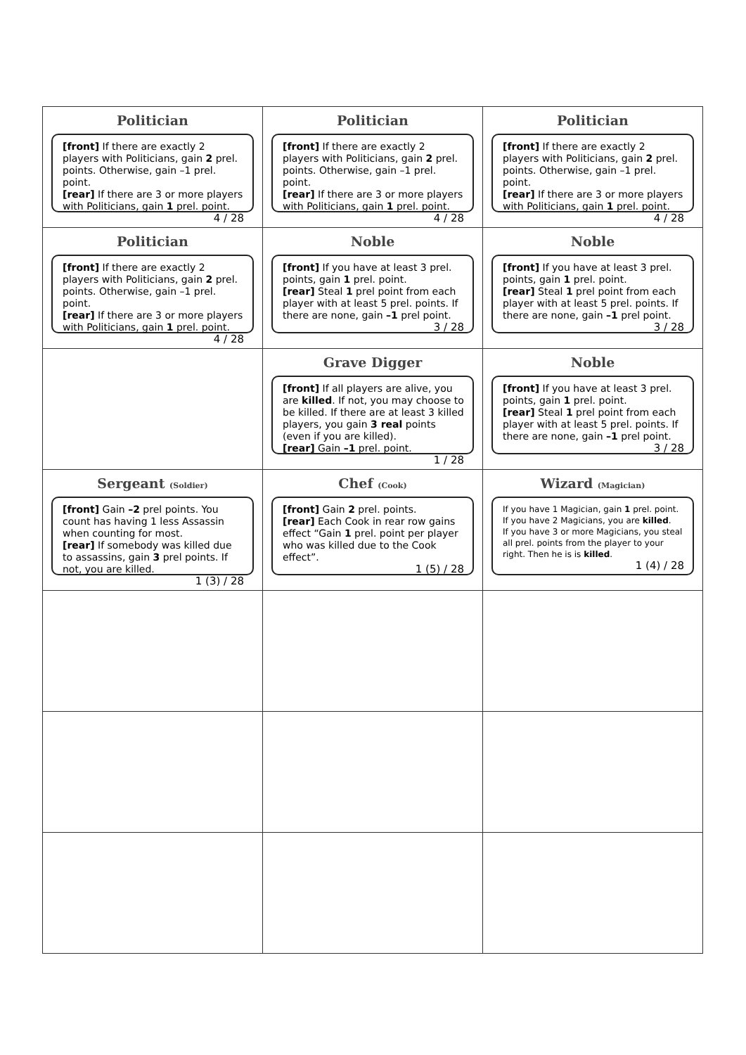| Politician [front] If there are exactly 2 players with Politicians, gain 2 prel. points. Otherwise, gain –1 prel. point. [rear] If there are 3 or more players with Politicians, gain 1 prel. point. 4 / 28 | Politician [front] If there are exactly 2 players with Politicians, gain 2 prel. points. Otherwise, gain –1 prel. point. [rear] If there are 3 or more players with Politicians, gain 1 prel. point. 4 / 28 | Politician [front] If there are exactly 2 players with Politicians, gain 2 prel. points. Otherwise, gain –1 prel. point. [rear] If there are 3 or more players with Politicians, gain 1 prel. point. 4 / 28 |
| Politician [front] If there are exactly 2 players with Politicians, gain 2 prel. points. Otherwise, gain –1 prel. point. [rear] If there are 3 or more players with Politicians, gain 1 prel. point. 4 / 28 | Noble [front] If you have at least 3 prel. points, gain 1 prel. point. [rear] Steal 1 prel point from each player with at least 5 prel. points. If there are none, gain –1 prel point. 3 / 28 | Noble [front] If you have at least 3 prel. points, gain 1 prel. point. [rear] Steal 1 prel point from each player with at least 5 prel. points. If there are none, gain –1 prel point. 3 / 28 |
| | Grave Digger [front] If all players are alive, you are killed . If not, you may choose to be killed. If there are at least 3 killed players, you gain 3 real points (even if you are killed). [rear] Gain –1 prel. point. 1 / 28 | Noble [front] If you have at least 3 prel. points, gain 1 prel. point. [rear] Steal 1 prel point from each player with at least 5 prel. points. If there are none, gain –1 prel point. 3 / 28 |
| Sergeant (Soldier) [front] Gain –2 prel points. You count has having 1 less Assassin when counting for most. [rear] If somebody was killed due to assassins, gain 3 prel points. If not, you are killed. 1 (3) / 28 | Chef (Cook) [front] Gain 2 prel. points. [rear] Each Cook in rear row gains effect “Gain 1 prel. point per player who was killed due to the Cook effect”. 1 (5) / 28 | Wizard (Magician) If you have 1 Magician, gain 1 prel. point. If you have 2 Magicians, you are killed . If you have 3 or more Magicians, you steal all prel. points from the player to your right. Then he is is killed . 1 (4) / 28 |